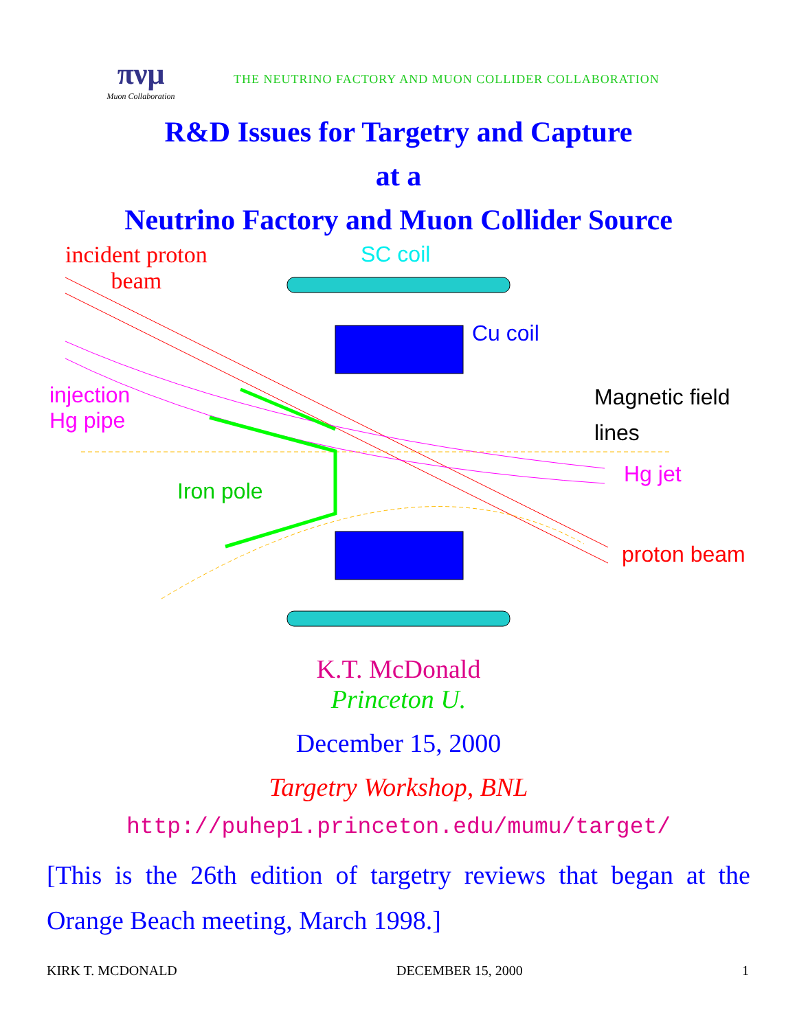πνμ
Muon Collaboration
THE NEUTRINO FACTORY AND MUON COLLIDER COLLABORATION
R&D Issues for Targetry and Capture
at a
Neutrino Factory and Muon Collider Source
incident proton
beam
SC coil
Cu coil
injection
Hg pipe
Magnetic field
lines
Hg jet
Iron pole
proton beam
K.T. McDonald
Princeton U.
December 15, 2000
Targetry Workshop, BNL
http://puhep1.princeton.edu/mumu/target/
[This is the 26th edition of targetry reviews that began at the Orange Beach meeting, March 1998.]
KIRK T. MCDONALD DECEMBER 15, 2000 1